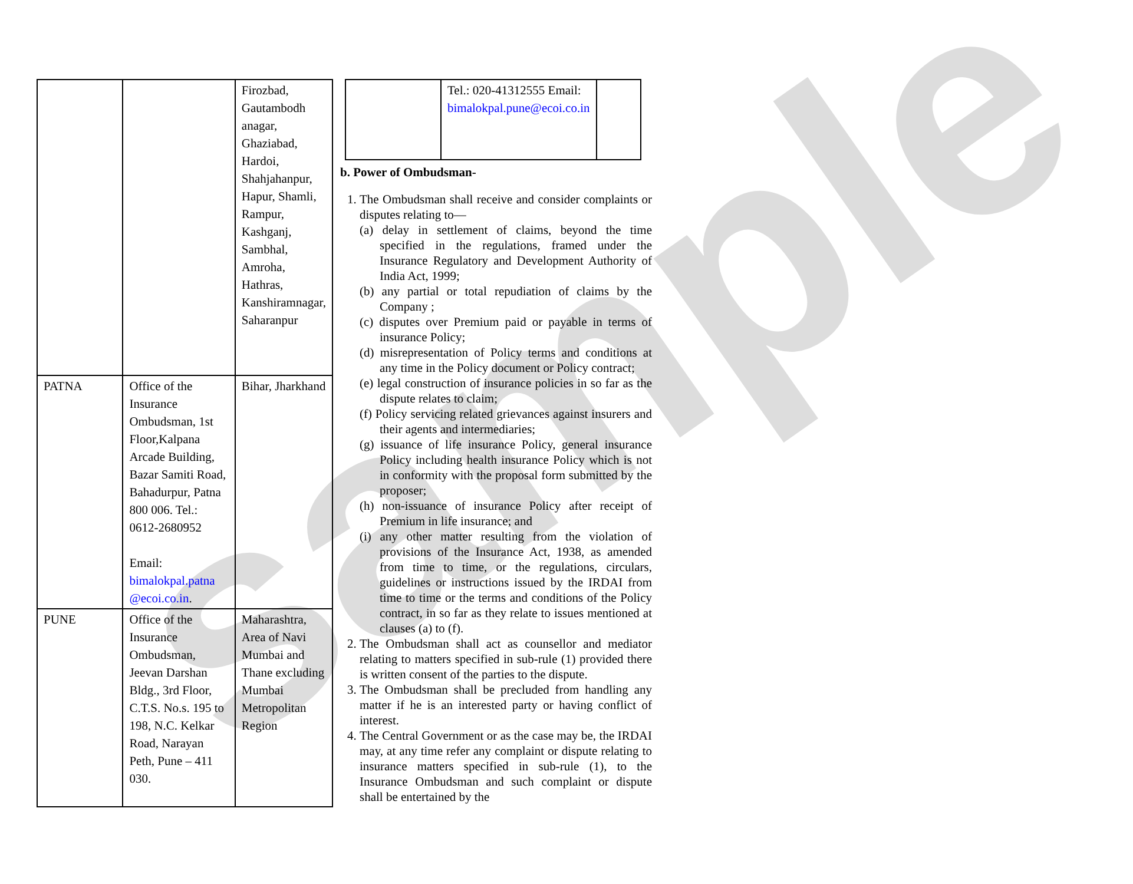sample
| | | Firozbad, Gautambodh anagar, Ghaziabad, Hardoi, Shahjahanpur, Hapur, Shamli, Rampur, Kashganj, Sambhal, Amroha, Hathras, Kanshiramnagar, Saharanpur |
| PATNA | Office of the Insurance Ombudsman, 1st Floor,Kalpana Arcade Building, Bazar Samiti Road, Bahadurpur, Patna 800 006. Tel.: 0612-2680952 Email: bimalokpal.patna @ecoi.co.in . | Bihar, Jharkhand |
| PUNE | Office of the Insurance Ombudsman, Jeevan Darshan Bldg., 3rd Floor, C.T.S. No.s. 195 to 198, N.C. Kelkar Road, Narayan Peth, Pune – 411 030. | Maharashtra, Area of Navi Mumbai and Thane excluding Mumbai Metropolitan Region |
| | Tel.: 020-41312555 Email: bimalokpal.pune@ecoi.co.in | |
b. Power of Ombudsman-
1. The Ombudsman shall receive and consider complaints or disputes relating to—
(a) delay in settlement of claims, beyond the time specified in the regulations, framed under the Insurance Regulatory and Development Authority of India Act, 1999;
(b) any partial or total repudiation of claims by the Company ;
(c) disputes over Premium paid or payable in terms of insurance Policy;
(d) misrepresentation of Policy terms and conditions at any time in the Policy document or Policy contract;
(e) legal construction of insurance policies in so far as the dispute relates to claim;
(f) Policy servicing related grievances against insurers and their agents and intermediaries;
(g) issuance of life insurance Policy, general insurance Policy including health insurance Policy which is not in conformity with the proposal form submitted by the proposer;
(h) non-issuance of insurance Policy after receipt of Premium in life insurance; and
(i) any other matter resulting from the violation of provisions of the Insurance Act, 1938, as amended from time to time, or the regulations, circulars, guidelines or instructions issued by the IRDAI from time to time or the terms and conditions of the Policy contract, in so far as they relate to issues mentioned at clauses (a) to (f).
2. The Ombudsman shall act as counsellor and mediator relating to matters specified in sub-rule (1) provided there is written consent of the parties to the dispute.
3. The Ombudsman shall be precluded from handling any matter if he is an interested party or having conflict of interest.
4. The Central Government or as the case may be, the IRDAI may, at any time refer any complaint or dispute relating to insurance matters specified in sub-rule (1), to the Insurance Ombudsman and such complaint or dispute shall be entertained by the